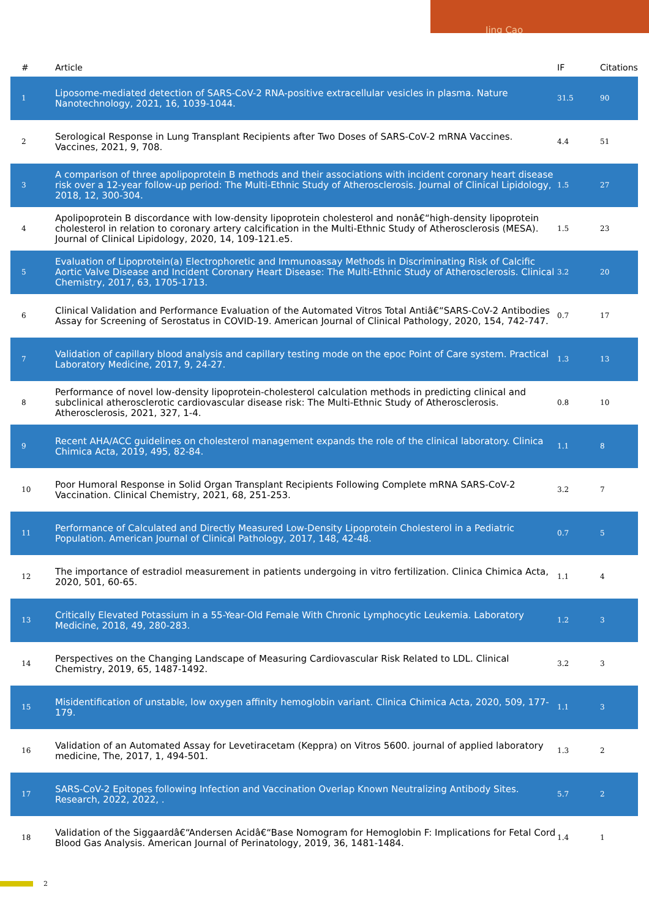Jing Cao
| # | Article | IF | Citations |
| --- | --- | --- | --- |
| 1 | Liposome-mediated detection of SARS-CoV-2 RNA-positive extracellular vesicles in plasma. Nature Nanotechnology, 2021, 16, 1039-1044. | 31.5 | 90 |
| 2 | Serological Response in Lung Transplant Recipients after Two Doses of SARS-CoV-2 mRNA Vaccines. Vaccines, 2021, 9, 708. | 4.4 | 51 |
| 3 | A comparison of three apolipoprotein B methods and their associations with incident coronary heart disease risk over a 12-year follow-up period: The Multi-Ethnic Study of Atherosclerosis. Journal of Clinical Lipidology, 2018, 12, 300-304. | 1.5 | 27 |
| 4 | Apolipoprotein B discordance with low-density lipoprotein cholesterol and nonâ€“high-density lipoprotein cholesterol in relation to coronary artery calcification in the Multi-Ethnic Study of Atherosclerosis (MESA). Journal of Clinical Lipidology, 2020, 14, 109-121.e5. | 1.5 | 23 |
| 5 | Evaluation of Lipoprotein(a) Electrophoretic and Immunoassay Methods in Discriminating Risk of Calcific Aortic Valve Disease and Incident Coronary Heart Disease: The Multi-Ethnic Study of Atherosclerosis. Clinical Chemistry, 2017, 63, 1705-1713. | 3.2 | 20 |
| 6 | Clinical Validation and Performance Evaluation of the Automated Vitros Total Antiâ€“SARS-CoV-2 Antibodies Assay for Screening of Serostatus in COVID-19. American Journal of Clinical Pathology, 2020, 154, 742-747. | 0.7 | 17 |
| 7 | Validation of capillary blood analysis and capillary testing mode on the epoc Point of Care system. Practical Laboratory Medicine, 2017, 9, 24-27. | 1.3 | 13 |
| 8 | Performance of novel low-density lipoprotein-cholesterol calculation methods in predicting clinical and subclinical atherosclerotic cardiovascular disease risk: The Multi-Ethnic Study of Atherosclerosis. Atherosclerosis, 2021, 327, 1-4. | 0.8 | 10 |
| 9 | Recent AHA/ACC guidelines on cholesterol management expands the role of the clinical laboratory. Clinica Chimica Acta, 2019, 495, 82-84. | 1.1 | 8 |
| 10 | Poor Humoral Response in Solid Organ Transplant Recipients Following Complete mRNA SARS-CoV-2 Vaccination. Clinical Chemistry, 2021, 68, 251-253. | 3.2 | 7 |
| 11 | Performance of Calculated and Directly Measured Low-Density Lipoprotein Cholesterol in a Pediatric Population. American Journal of Clinical Pathology, 2017, 148, 42-48. | 0.7 | 5 |
| 12 | The importance of estradiol measurement in patients undergoing in vitro fertilization. Clinica Chimica Acta, 2020, 501, 60-65. | 1.1 | 4 |
| 13 | Critically Elevated Potassium in a 55-Year-Old Female With Chronic Lymphocytic Leukemia. Laboratory Medicine, 2018, 49, 280-283. | 1.2 | 3 |
| 14 | Perspectives on the Changing Landscape of Measuring Cardiovascular Risk Related to LDL. Clinical Chemistry, 2019, 65, 1487-1492. | 3.2 | 3 |
| 15 | Misidentification of unstable, low oxygen affinity hemoglobin variant. Clinica Chimica Acta, 2020, 509, 177-179. | 1.1 | 3 |
| 16 | Validation of an Automated Assay for Levetiracetam (Keppra) on Vitros 5600. journal of applied laboratory medicine, The, 2017, 1, 494-501. | 1.3 | 2 |
| 17 | SARS-CoV-2 Epitopes following Infection and Vaccination Overlap Known Neutralizing Antibody Sites. Research, 2022, 2022, . | 5.7 | 2 |
| 18 | Validation of the Siggaardâ€“Andersen Acidâ€“Base Nomogram for Hemoglobin F: Implications for Fetal Cord Blood Gas Analysis. American Journal of Perinatology, 2019, 36, 1481-1484. | 1.4 | 1 |
2